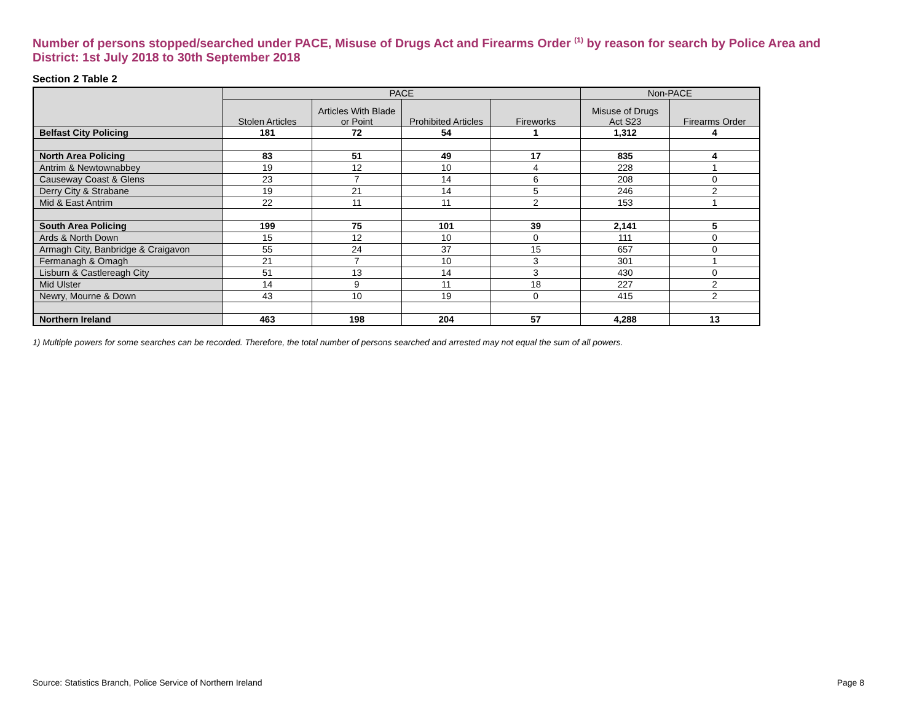Number of persons stopped/searched under PACE, Misuse of Drugs Act and Firearms Order <sup>(1)</sup> by reason for search by Police Area and District: 1st July 2018 to 30th September 2018
Section 2 Table 2
| | PACE | | | | Non-PACE | |
| --- | --- | --- | --- | --- | --- | --- |
| | Stolen Articles | Articles With Blade or Point | Prohibited Articles | Fireworks | Misuse of Drugs Act S23 | Firearms Order |
| Belfast City Policing | 181 | 72 | 54 | 1 | 1,312 | 4 |
| North Area Policing | 83 | 51 | 49 | 17 | 835 | 4 |
| Antrim & Newtownabbey | 19 | 12 | 10 | 4 | 228 | 1 |
| Causeway Coast & Glens | 23 | 7 | 14 | 6 | 208 | 0 |
| Derry City & Strabane | 19 | 21 | 14 | 5 | 246 | 2 |
| Mid & East Antrim | 22 | 11 | 11 | 2 | 153 | 1 |
| South Area Policing | 199 | 75 | 101 | 39 | 2,141 | 5 |
| Ards & North Down | 15 | 12 | 10 | 0 | 111 | 0 |
| Armagh City, Banbridge & Craigavon | 55 | 24 | 37 | 15 | 657 | 0 |
| Fermanagh & Omagh | 21 | 7 | 10 | 3 | 301 | 1 |
| Lisburn & Castlereagh City | 51 | 13 | 14 | 3 | 430 | 0 |
| Mid Ulster | 14 | 9 | 11 | 18 | 227 | 2 |
| Newry, Mourne & Down | 43 | 10 | 19 | 0 | 415 | 2 |
| Northern Ireland | 463 | 198 | 204 | 57 | 4,288 | 13 |
1) Multiple powers for some searches can be recorded. Therefore, the total number of persons searched and arrested may not equal the sum of all powers.
Source: Statistics Branch, Police Service of Northern Ireland Page 8